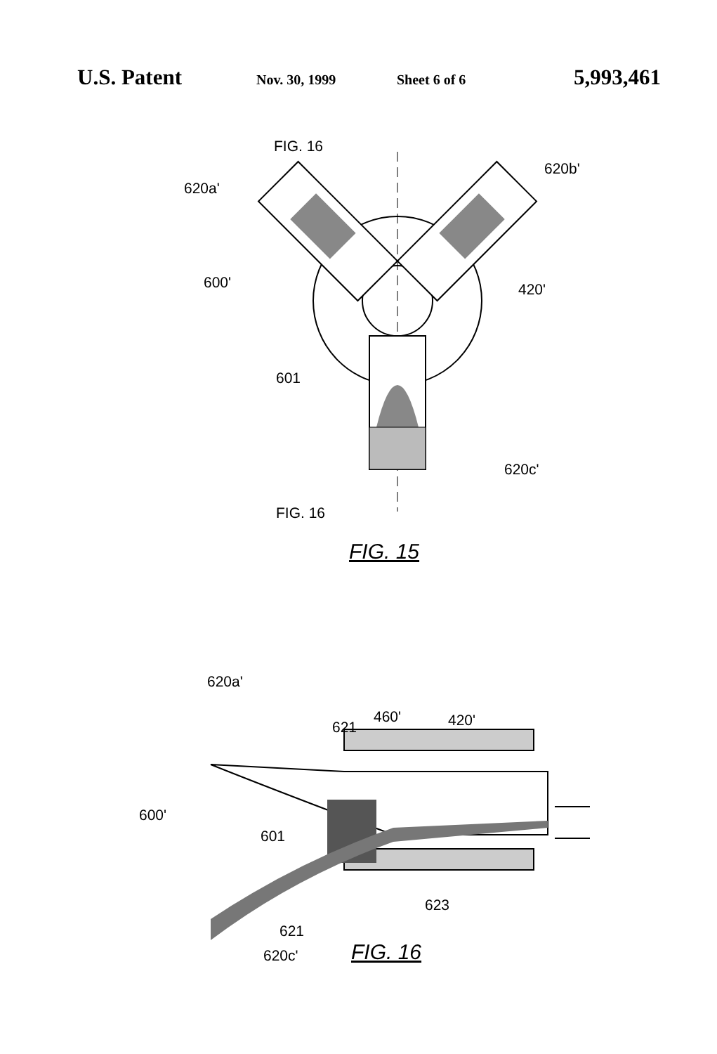U.S. Patent Nov. 30, 1999 Sheet 6 of 6 5,993,461
FIG. 16
620b'
620a'
600' 420'
601
620c'
FIG. 16
FIG. 15
620a'
621
460' 420'
600'
601
623
621
FIG. 16 620c'